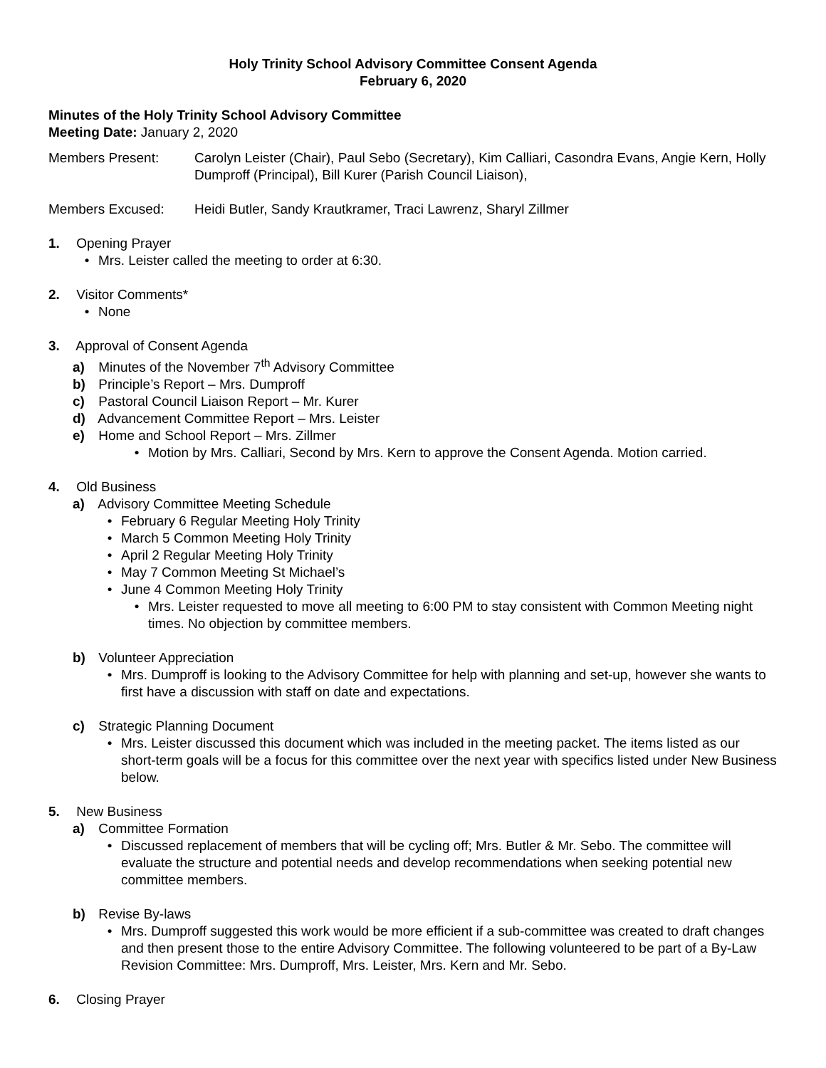Holy Trinity School Advisory Committee Consent Agenda
February 6, 2020
Minutes of the Holy Trinity School Advisory Committee
Meeting Date: January 2, 2020
Members Present: Carolyn Leister (Chair), Paul Sebo (Secretary), Kim Calliari, Casondra Evans, Angie Kern, Holly Dumproff (Principal), Bill Kurer (Parish Council Liaison),
Members Excused: Heidi Butler, Sandy Krautkramer, Traci Lawrenz, Sharyl Zillmer
1. Opening Prayer
• Mrs. Leister called the meeting to order at 6:30.
2. Visitor Comments*
• None
3. Approval of Consent Agenda
a) Minutes of the November 7<sup>th</sup> Advisory Committee
b) Principle’s Report – Mrs. Dumproff
c) Pastoral Council Liaison Report – Mr. Kurer
d) Advancement Committee Report – Mrs. Leister
e) Home and School Report – Mrs. Zillmer
• Motion by Mrs. Calliari, Second by Mrs. Kern to approve the Consent Agenda. Motion carried.
4. Old Business
a) Advisory Committee Meeting Schedule
• February 6 Regular Meeting Holy Trinity
• March 5 Common Meeting Holy Trinity
• April 2 Regular Meeting Holy Trinity
• May 7 Common Meeting St Michael’s
• June 4 Common Meeting Holy Trinity
• Mrs. Leister requested to move all meeting to 6:00 PM to stay consistent with Common Meeting night times. No objection by committee members.
b) Volunteer Appreciation
• Mrs. Dumproff is looking to the Advisory Committee for help with planning and set-up, however she wants to first have a discussion with staff on date and expectations.
c) Strategic Planning Document
• Mrs. Leister discussed this document which was included in the meeting packet. The items listed as our short-term goals will be a focus for this committee over the next year with specifics listed under New Business below.
5. New Business
a) Committee Formation
• Discussed replacement of members that will be cycling off; Mrs. Butler & Mr. Sebo. The committee will evaluate the structure and potential needs and develop recommendations when seeking potential new committee members.
b) Revise By-laws
• Mrs. Dumproff suggested this work would be more efficient if a sub-committee was created to draft changes and then present those to the entire Advisory Committee. The following volunteered to be part of a By-Law Revision Committee: Mrs. Dumproff, Mrs. Leister, Mrs. Kern and Mr. Sebo.
6. Closing Prayer